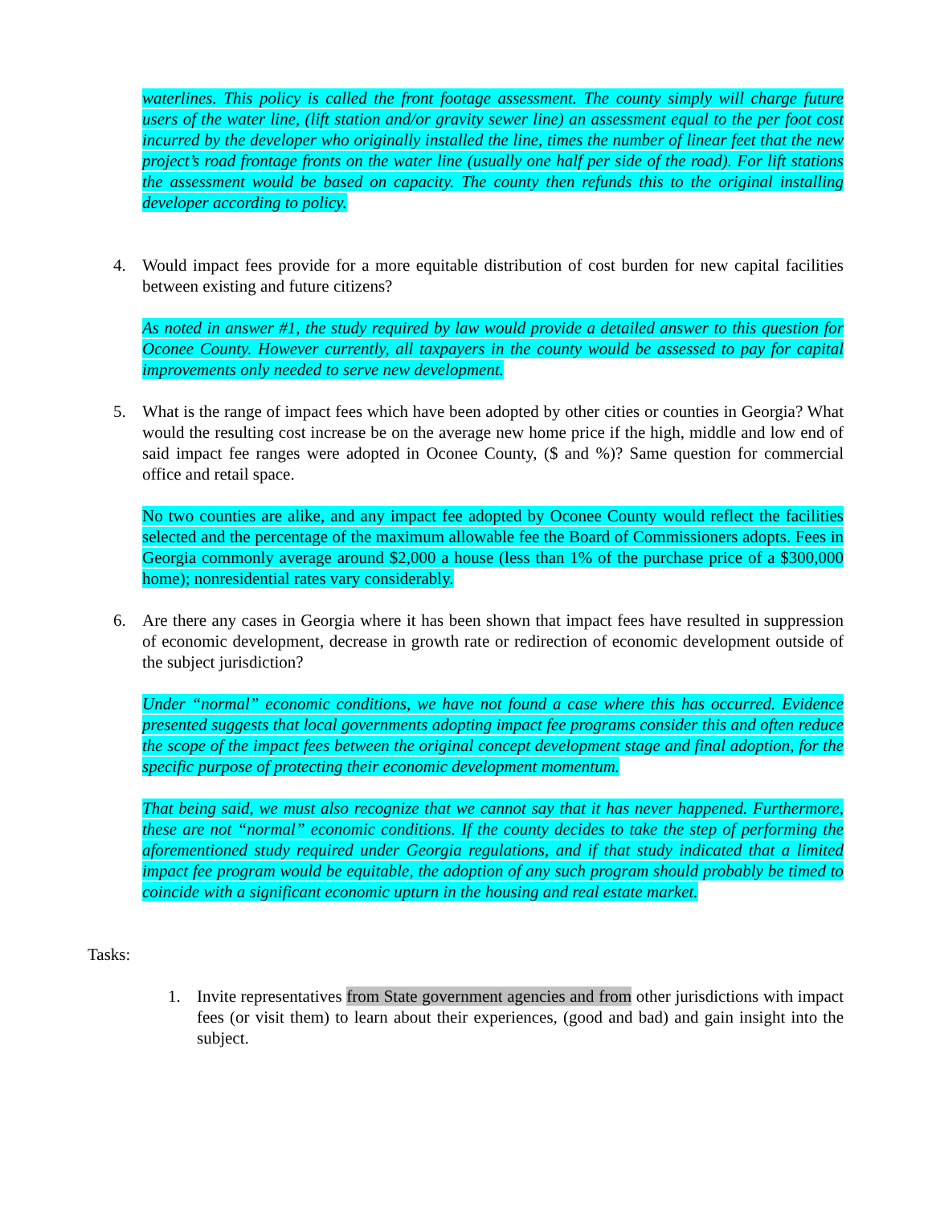waterlines. This policy is called the front footage assessment. The county simply will charge future users of the water line, (lift station and/or gravity sewer line) an assessment equal to the per foot cost incurred by the developer who originally installed the line, times the number of linear feet that the new project’s road frontage fronts on the water line (usually one half per side of the road). For lift stations the assessment would be based on capacity. The county then refunds this to the original installing developer according to policy.
4. Would impact fees provide for a more equitable distribution of cost burden for new capital facilities between existing and future citizens?
As noted in answer #1, the study required by law would provide a detailed answer to this question for Oconee County. However currently, all taxpayers in the county would be assessed to pay for capital improvements only needed to serve new development.
5. What is the range of impact fees which have been adopted by other cities or counties in Georgia? What would the resulting cost increase be on the average new home price if the high, middle and low end of said impact fee ranges were adopted in Oconee County, ($ and %)? Same question for commercial office and retail space.
No two counties are alike, and any impact fee adopted by Oconee County would reflect the facilities selected and the percentage of the maximum allowable fee the Board of Commissioners adopts. Fees in Georgia commonly average around $2,000 a house (less than 1% of the purchase price of a $300,000 home); nonresidential rates vary considerably.
6. Are there any cases in Georgia where it has been shown that impact fees have resulted in suppression of economic development, decrease in growth rate or redirection of economic development outside of the subject jurisdiction?
Under “normal” economic conditions, we have not found a case where this has occurred. Evidence presented suggests that local governments adopting impact fee programs consider this and often reduce the scope of the impact fees between the original concept development stage and final adoption, for the specific purpose of protecting their economic development momentum.
That being said, we must also recognize that we cannot say that it has never happened. Furthermore, these are not “normal” economic conditions. If the county decides to take the step of performing the aforementioned study required under Georgia regulations, and if that study indicated that a limited impact fee program would be equitable, the adoption of any such program should probably be timed to coincide with a significant economic upturn in the housing and real estate market.
Tasks:
1. Invite representatives from State government agencies and from other jurisdictions with impact fees (or visit them) to learn about their experiences, (good and bad) and gain insight into the subject.